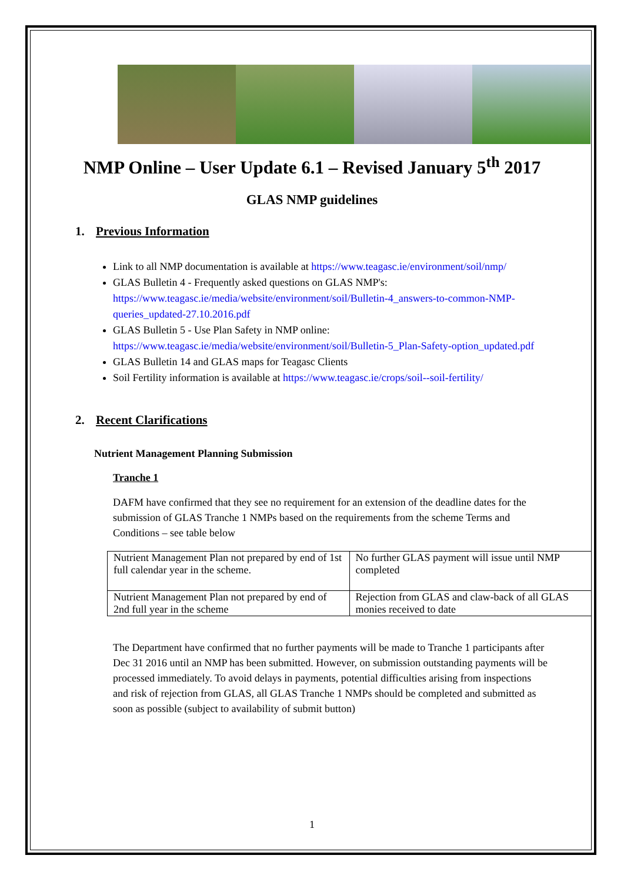NMP Online – User Update 6.1 – Revised January 5<sup>th</sup> 2017
GLAS NMP guidelines
1. Previous Information
Link to all NMP documentation is available at https://www.teagasc.ie/environment/soil/nmp/
GLAS Bulletin 4 - Frequently asked questions on GLAS NMP's: https://www.teagasc.ie/media/website/environment/soil/Bulletin-4_answers-to-common-NMP-queries_updated-27.10.2016.pdf
GLAS Bulletin 5 - Use Plan Safety in NMP online: https://www.teagasc.ie/media/website/environment/soil/Bulletin-5_Plan-Safety-option_updated.pdf
GLAS Bulletin 14 and GLAS maps for Teagasc Clients
Soil Fertility information is available at https://www.teagasc.ie/crops/soil--soil-fertility/
2. Recent Clarifications
Nutrient Management Planning Submission
Tranche 1
DAFM have confirmed that they see no requirement for an extension of the deadline dates for the submission of GLAS Tranche 1 NMPs based on the requirements from the scheme Terms and Conditions – see table below
| Nutrient Management Plan not prepared by end of 1st full calendar year in the scheme. | No further GLAS payment will issue until NMP completed |
| Nutrient Management Plan not prepared by end of 2nd full year in the scheme | Rejection from GLAS and claw-back of all GLAS monies received to date |
The Department have confirmed that no further payments will be made to Tranche 1 participants after Dec 31 2016 until an NMP has been submitted. However, on submission outstanding payments will be processed immediately. To avoid delays in payments, potential difficulties arising from inspections and risk of rejection from GLAS, all GLAS Tranche 1 NMPs should be completed and submitted as soon as possible (subject to availability of submit button)
1